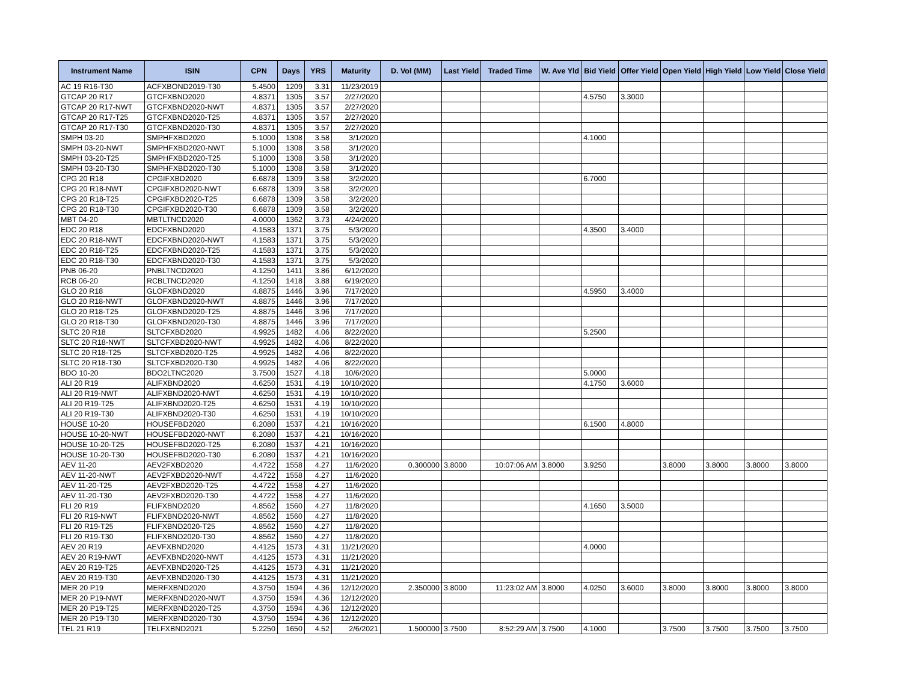| Instrument Name | ISIN | CPN | Days | YRS | Maturity | D. Vol (MM) | Last Yield | Traded Time | W. Ave Yld | Bid Yield | Offer Yield | Open Yield | High Yield | Low Yield | Close Yield |
| --- | --- | --- | --- | --- | --- | --- | --- | --- | --- | --- | --- | --- | --- | --- | --- |
| AC 19 R16-T30 | ACFXBOND2019-T30 | 5.4500 | 1209 | 3.31 | 11/23/2019 | | | | | | | | | | |
| GTCAP 20 R17 | GTCFXBND2020 | 4.8371 | 1305 | 3.57 | 2/27/2020 | | | | | 4.5750 | 3.3000 | | | | |
| GTCAP 20 R17-NWT | GTCFXBND2020-NWT | 4.8371 | 1305 | 3.57 | 2/27/2020 | | | | | | | | | | |
| GTCAP 20 R17-T25 | GTCFXBND2020-T25 | 4.8371 | 1305 | 3.57 | 2/27/2020 | | | | | | | | | | |
| GTCAP 20 R17-T30 | GTCFXBND2020-T30 | 4.8371 | 1305 | 3.57 | 2/27/2020 | | | | | | | | | | |
| SMPH 03-20 | SMPHFXBD2020 | 5.1000 | 1308 | 3.58 | 3/1/2020 | | | | | 4.1000 | | | | | |
| SMPH 03-20-NWT | SMPHFXBD2020-NWT | 5.1000 | 1308 | 3.58 | 3/1/2020 | | | | | | | | | | |
| SMPH 03-20-T25 | SMPHFXBD2020-T25 | 5.1000 | 1308 | 3.58 | 3/1/2020 | | | | | | | | | | |
| SMPH 03-20-T30 | SMPHFXBD2020-T30 | 5.1000 | 1308 | 3.58 | 3/1/2020 | | | | | | | | | | |
| CPG 20 R18 | CPGIFXBD2020 | 6.6878 | 1309 | 3.58 | 3/2/2020 | | | | | 6.7000 | | | | | |
| CPG 20 R18-NWT | CPGIFXBD2020-NWT | 6.6878 | 1309 | 3.58 | 3/2/2020 | | | | | | | | | | |
| CPG 20 R18-T25 | CPGIFXBD2020-T25 | 6.6878 | 1309 | 3.58 | 3/2/2020 | | | | | | | | | | |
| CPG 20 R18-T30 | CPGIFXBD2020-T30 | 6.6878 | 1309 | 3.58 | 3/2/2020 | | | | | | | | | | |
| MBT 04-20 | MBTLTNCD2020 | 4.0000 | 1362 | 3.73 | 4/24/2020 | | | | | | | | | | |
| EDC 20 R18 | EDCFXBND2020 | 4.1583 | 1371 | 3.75 | 5/3/2020 | | | | | 4.3500 | 3.4000 | | | | |
| EDC 20 R18-NWT | EDCFXBND2020-NWT | 4.1583 | 1371 | 3.75 | 5/3/2020 | | | | | | | | | | |
| EDC 20 R18-T25 | EDCFXBND2020-T25 | 4.1583 | 1371 | 3.75 | 5/3/2020 | | | | | | | | | | |
| EDC 20 R18-T30 | EDCFXBND2020-T30 | 4.1583 | 1371 | 3.75 | 5/3/2020 | | | | | | | | | | |
| PNB 06-20 | PNBLTNCD2020 | 4.1250 | 1411 | 3.86 | 6/12/2020 | | | | | | | | | | |
| RCB 06-20 | RCBLTNCD2020 | 4.1250 | 1418 | 3.88 | 6/19/2020 | | | | | | | | | | |
| GLO 20 R18 | GLOFXBND2020 | 4.8875 | 1446 | 3.96 | 7/17/2020 | | | | | 4.5950 | 3.4000 | | | | |
| GLO 20 R18-NWT | GLOFXBND2020-NWT | 4.8875 | 1446 | 3.96 | 7/17/2020 | | | | | | | | | | |
| GLO 20 R18-T25 | GLOFXBND2020-T25 | 4.8875 | 1446 | 3.96 | 7/17/2020 | | | | | | | | | | |
| GLO 20 R18-T30 | GLOFXBND2020-T30 | 4.8875 | 1446 | 3.96 | 7/17/2020 | | | | | | | | | | |
| SLTC 20 R18 | SLTCFXBD2020 | 4.9925 | 1482 | 4.06 | 8/22/2020 | | | | | 5.2500 | | | | | |
| SLTC 20 R18-NWT | SLTCFXBD2020-NWT | 4.9925 | 1482 | 4.06 | 8/22/2020 | | | | | | | | | | |
| SLTC 20 R18-T25 | SLTCFXBD2020-T25 | 4.9925 | 1482 | 4.06 | 8/22/2020 | | | | | | | | | | |
| SLTC 20 R18-T30 | SLTCFXBD2020-T30 | 4.9925 | 1482 | 4.06 | 8/22/2020 | | | | | | | | | | |
| BDO 10-20 | BDO2LTNC2020 | 3.7500 | 1527 | 4.18 | 10/6/2020 | | | | | 5.0000 | | | | | |
| ALI 20 R19 | ALIFXBND2020 | 4.6250 | 1531 | 4.19 | 10/10/2020 | | | | | 4.1750 | 3.6000 | | | | |
| ALI 20 R19-NWT | ALIFXBND2020-NWT | 4.6250 | 1531 | 4.19 | 10/10/2020 | | | | | | | | | | |
| ALI 20 R19-T25 | ALIFXBND2020-T25 | 4.6250 | 1531 | 4.19 | 10/10/2020 | | | | | | | | | | |
| ALI 20 R19-T30 | ALIFXBND2020-T30 | 4.6250 | 1531 | 4.19 | 10/10/2020 | | | | | | | | | | |
| HOUSE 10-20 | HOUSEFBD2020 | 6.2080 | 1537 | 4.21 | 10/16/2020 | | | | | 6.1500 | 4.8000 | | | | |
| HOUSE 10-20-NWT | HOUSEFBD2020-NWT | 6.2080 | 1537 | 4.21 | 10/16/2020 | | | | | | | | | | |
| HOUSE 10-20-T25 | HOUSEFBD2020-T25 | 6.2080 | 1537 | 4.21 | 10/16/2020 | | | | | | | | | | |
| HOUSE 10-20-T30 | HOUSEFBD2020-T30 | 6.2080 | 1537 | 4.21 | 10/16/2020 | | | | | | | | | | |
| AEV 11-20 | AEV2FXBD2020 | 4.4722 | 1558 | 4.27 | 11/6/2020 | 0.300000 | 3.8000 | 10:07:06 AM | 3.8000 | 3.9250 | | 3.8000 | 3.8000 | 3.8000 | 3.8000 |
| AEV 11-20-NWT | AEV2FXBD2020-NWT | 4.4722 | 1558 | 4.27 | 11/6/2020 | | | | | | | | | | |
| AEV 11-20-T25 | AEV2FXBD2020-T25 | 4.4722 | 1558 | 4.27 | 11/6/2020 | | | | | | | | | | |
| AEV 11-20-T30 | AEV2FXBD2020-T30 | 4.4722 | 1558 | 4.27 | 11/6/2020 | | | | | | | | | | |
| FLI 20 R19 | FLIFXBND2020 | 4.8562 | 1560 | 4.27 | 11/8/2020 | | | | | 4.1650 | 3.5000 | | | | |
| FLI 20 R19-NWT | FLIFXBND2020-NWT | 4.8562 | 1560 | 4.27 | 11/8/2020 | | | | | | | | | | |
| FLI 20 R19-T25 | FLIFXBND2020-T25 | 4.8562 | 1560 | 4.27 | 11/8/2020 | | | | | | | | | | |
| FLI 20 R19-T30 | FLIFXBND2020-T30 | 4.8562 | 1560 | 4.27 | 11/8/2020 | | | | | | | | | | |
| AEV 20 R19 | AEVFXBND2020 | 4.4125 | 1573 | 4.31 | 11/21/2020 | | | | | 4.0000 | | | | | |
| AEV 20 R19-NWT | AEVFXBND2020-NWT | 4.4125 | 1573 | 4.31 | 11/21/2020 | | | | | | | | | | |
| AEV 20 R19-T25 | AEVFXBND2020-T25 | 4.4125 | 1573 | 4.31 | 11/21/2020 | | | | | | | | | | |
| AEV 20 R19-T30 | AEVFXBND2020-T30 | 4.4125 | 1573 | 4.31 | 11/21/2020 | | | | | | | | | | |
| MER 20 P19 | MERFXBND2020 | 4.3750 | 1594 | 4.36 | 12/12/2020 | 2.350000 | 3.8000 | 11:23:02 AM | 3.8000 | 4.0250 | 3.6000 | 3.8000 | 3.8000 | 3.8000 | 3.8000 |
| MER 20 P19-NWT | MERFXBND2020-NWT | 4.3750 | 1594 | 4.36 | 12/12/2020 | | | | | | | | | | |
| MER 20 P19-T25 | MERFXBND2020-T25 | 4.3750 | 1594 | 4.36 | 12/12/2020 | | | | | | | | | | |
| MER 20 P19-T30 | MERFXBND2020-T30 | 4.3750 | 1594 | 4.36 | 12/12/2020 | | | | | | | | | | |
| TEL 21 R19 | TELFXBND2021 | 5.2250 | 1650 | 4.52 | 2/6/2021 | 1.500000 | 3.7500 | 8:52:29 AM | 3.7500 | 4.1000 | | 3.7500 | 3.7500 | 3.7500 | 3.7500 |